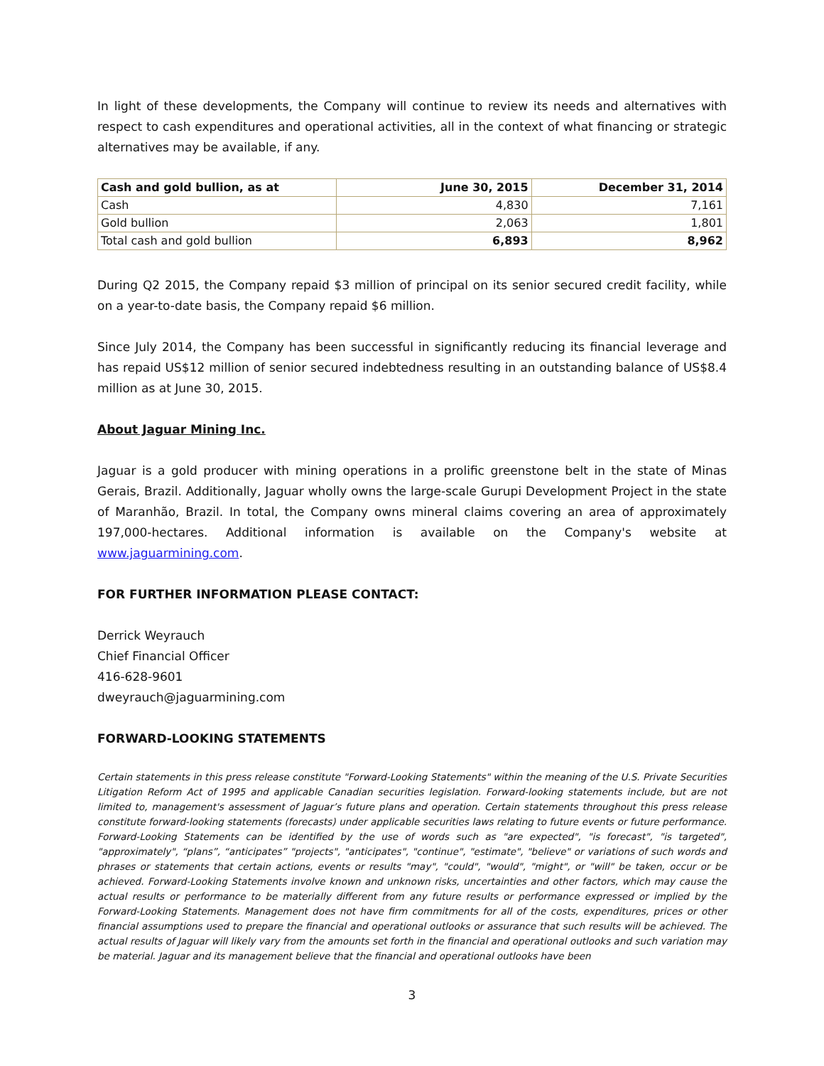In light of these developments, the Company will continue to review its needs and alternatives with respect to cash expenditures and operational activities, all in the context of what financing or strategic alternatives may be available, if any.
| Cash and gold bullion, as at | June 30, 2015 | December 31, 2014 |
| --- | --- | --- |
| Cash | 4,830 | 7,161 |
| Gold bullion | 2,063 | 1,801 |
| Total cash and gold bullion | 6,893 | 8,962 |
During Q2 2015, the Company repaid $3 million of principal on its senior secured credit facility, while on a year-to-date basis, the Company repaid $6 million.
Since July 2014, the Company has been successful in significantly reducing its financial leverage and has repaid US$12 million of senior secured indebtedness resulting in an outstanding balance of US$8.4 million as at June 30, 2015.
About Jaguar Mining Inc.
Jaguar is a gold producer with mining operations in a prolific greenstone belt in the state of Minas Gerais, Brazil. Additionally, Jaguar wholly owns the large-scale Gurupi Development Project in the state of Maranhão, Brazil. In total, the Company owns mineral claims covering an area of approximately 197,000-hectares. Additional information is available on the Company's website at www.jaguarmining.com.
FOR FURTHER INFORMATION PLEASE CONTACT:
Derrick Weyrauch
Chief Financial Officer
416-628-9601
dweyrauch@jaguarmining.com
FORWARD-LOOKING STATEMENTS
Certain statements in this press release constitute "Forward-Looking Statements" within the meaning of the U.S. Private Securities Litigation Reform Act of 1995 and applicable Canadian securities legislation. Forward-looking statements include, but are not limited to, management's assessment of Jaguar’s future plans and operation. Certain statements throughout this press release constitute forward-looking statements (forecasts) under applicable securities laws relating to future events or future performance. Forward-Looking Statements can be identified by the use of words such as "are expected", "is forecast", "is targeted", "approximately", “plans”, “anticipates” "projects", "anticipates", "continue", "estimate", "believe" or variations of such words and phrases or statements that certain actions, events or results "may", "could", "would", "might", or "will" be taken, occur or be achieved. Forward-Looking Statements involve known and unknown risks, uncertainties and other factors, which may cause the actual results or performance to be materially different from any future results or performance expressed or implied by the Forward-Looking Statements. Management does not have firm commitments for all of the costs, expenditures, prices or other financial assumptions used to prepare the financial and operational outlooks or assurance that such results will be achieved. The actual results of Jaguar will likely vary from the amounts set forth in the financial and operational outlooks and such variation may be material. Jaguar and its management believe that the financial and operational outlooks have been
3